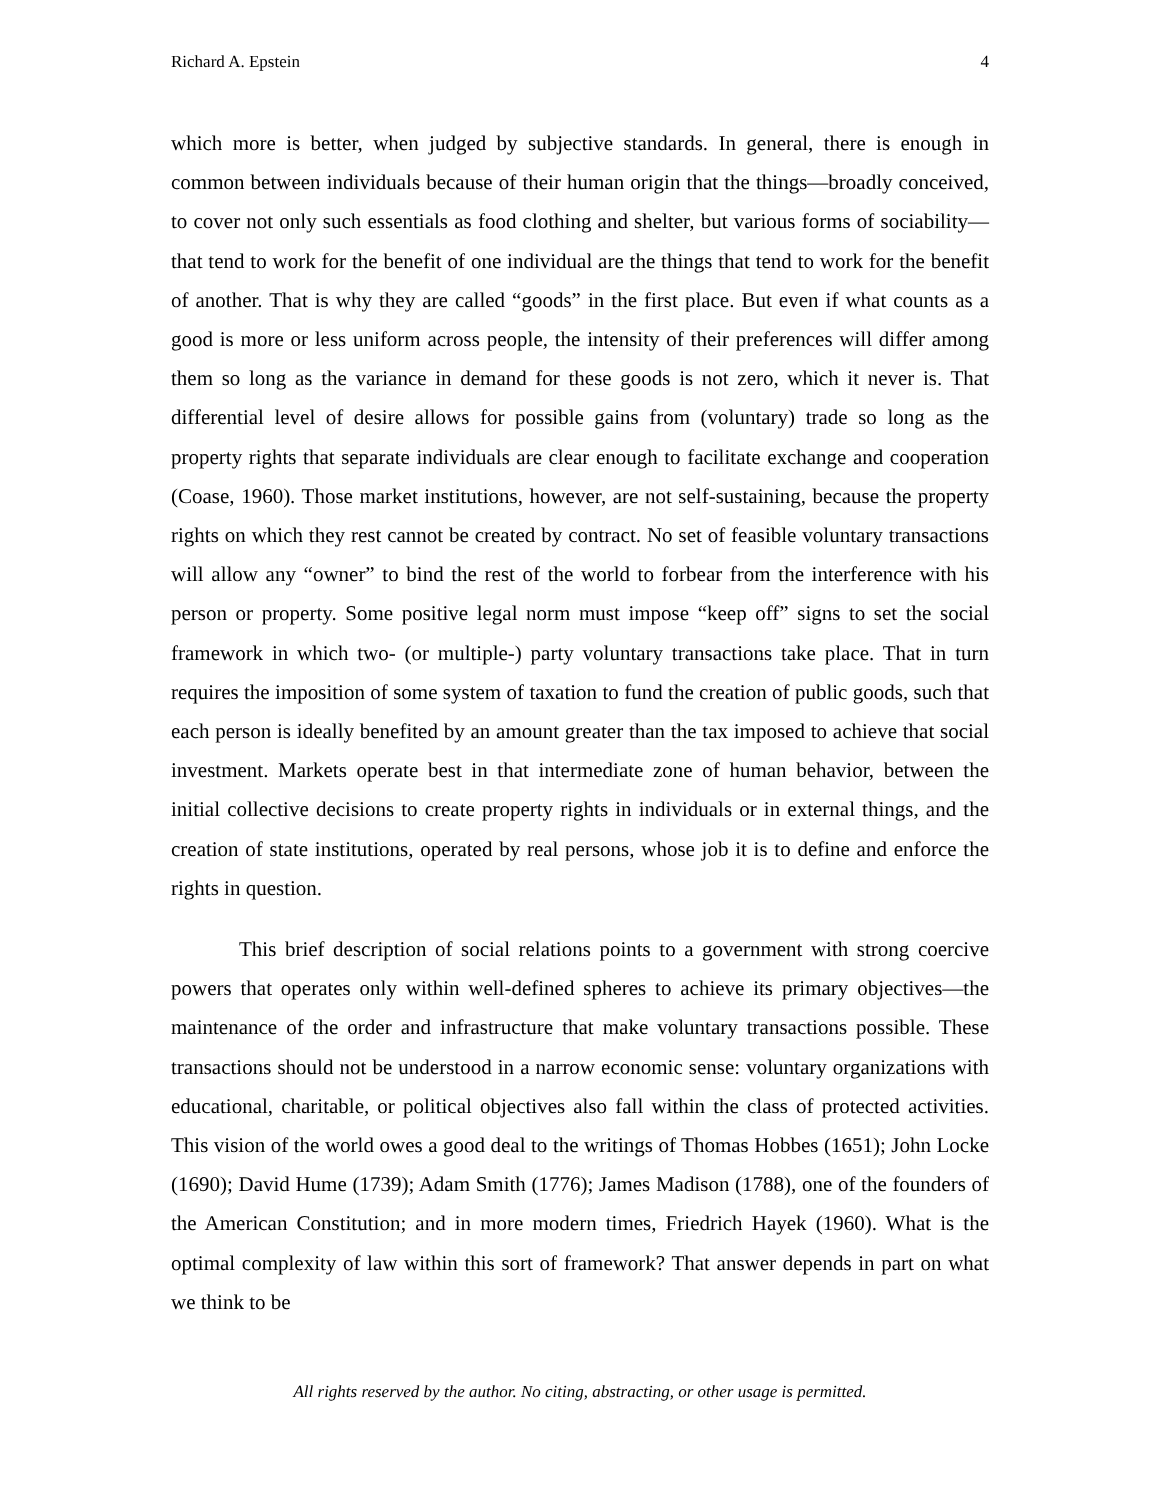Richard A. Epstein 4
which more is better, when judged by subjective standards. In general, there is enough in common between individuals because of their human origin that the things—broadly conceived, to cover not only such essentials as food clothing and shelter, but various forms of sociability—that tend to work for the benefit of one individual are the things that tend to work for the benefit of another. That is why they are called “goods” in the first place. But even if what counts as a good is more or less uniform across people, the intensity of their preferences will differ among them so long as the variance in demand for these goods is not zero, which it never is. That differential level of desire allows for possible gains from (voluntary) trade so long as the property rights that separate individuals are clear enough to facilitate exchange and cooperation (Coase, 1960). Those market institutions, however, are not self-sustaining, because the property rights on which they rest cannot be created by contract. No set of feasible voluntary transactions will allow any “owner” to bind the rest of the world to forbear from the interference with his person or property. Some positive legal norm must impose “keep off” signs to set the social framework in which two- (or multiple-) party voluntary transactions take place. That in turn requires the imposition of some system of taxation to fund the creation of public goods, such that each person is ideally benefited by an amount greater than the tax imposed to achieve that social investment. Markets operate best in that intermediate zone of human behavior, between the initial collective decisions to create property rights in individuals or in external things, and the creation of state institutions, operated by real persons, whose job it is to define and enforce the rights in question.
This brief description of social relations points to a government with strong coercive powers that operates only within well-defined spheres to achieve its primary objectives—the maintenance of the order and infrastructure that make voluntary transactions possible. These transactions should not be understood in a narrow economic sense: voluntary organizations with educational, charitable, or political objectives also fall within the class of protected activities. This vision of the world owes a good deal to the writings of Thomas Hobbes (1651); John Locke (1690); David Hume (1739); Adam Smith (1776); James Madison (1788), one of the founders of the American Constitution; and in more modern times, Friedrich Hayek (1960). What is the optimal complexity of law within this sort of framework? That answer depends in part on what we think to be
All rights reserved by the author. No citing, abstracting, or other usage is permitted.